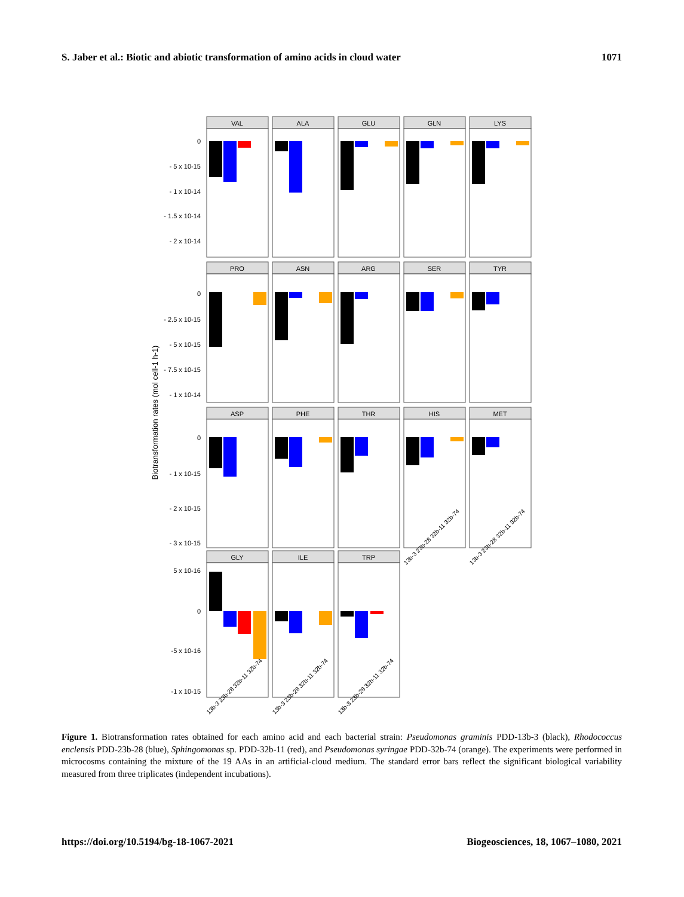S. Jaber et al.: Biotic and abiotic transformation of amino acids in cloud water 1071
Biotransformation rates (mol cell-1 h-1)
VAL
ALA
GLU
GLN
LYS
0
- 5 x 10-15
- 1 x 10-14
- 1.5 x 10-14
- 2 x 10-14
PRO
ASN
ARG
SER
TYR
0
- 2.5 x 10-15
- 5 x 10-15
- 7.5 x 10-15
- 1 x 10-14
ASP
PHE
THR
HIS
MET
0
- 1 x 10-15
- 2 x 10-15
- 3 x 10-15
13b-3 23b-28 32b-11 32b-74
13b-3 23b-28 32b-11 32b-74
GLY
ILE
TRP
5 x 10-16
0
-5 x 10-16
-1 x 10-15
13b-3 23b-28 32b-11 32b-74
13b-3 23b-28 32b-11 32b-74
13b-3 23b-28 32b-11 32b-74
Figure 1. Biotransformation rates obtained for each amino acid and each bacterial strain: Pseudomonas graminis PDD-13b-3 (black), Rhodococcus enclensis PDD-23b-28 (blue), Sphingomonas sp. PDD-32b-11 (red), and Pseudomonas syringae PDD-32b-74 (orange). The experiments were performed in microcosms containing the mixture of the 19 AAs in an artificial-cloud medium. The standard error bars reflect the significant biological variability measured from three triplicates (independent incubations).
https://doi.org/10.5194/bg-18-1067-2021 Biogeosciences, 18, 1067–1080, 2021